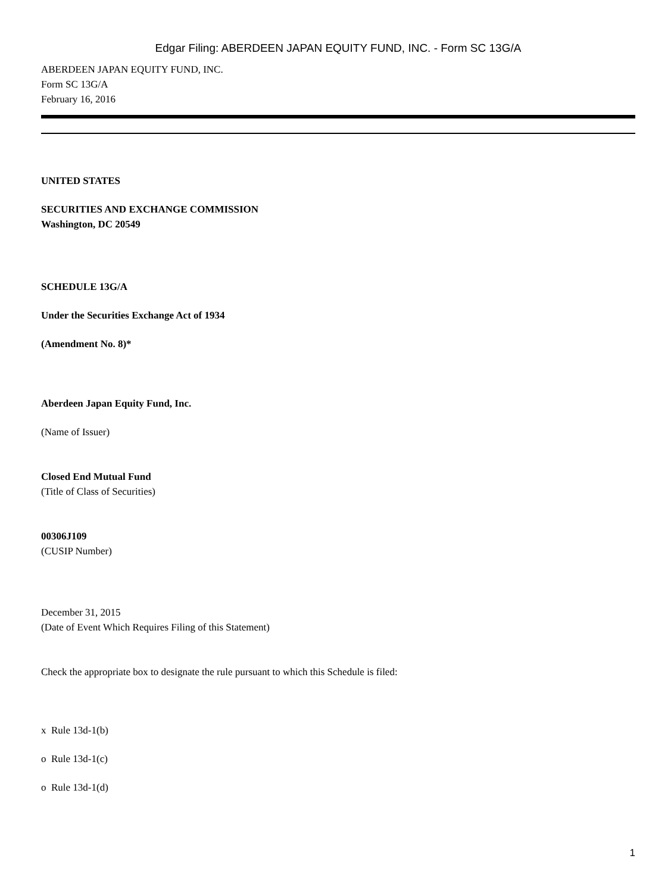Edgar Filing: ABERDEEN JAPAN EQUITY FUND, INC. - Form SC 13G/A
ABERDEEN JAPAN EQUITY FUND, INC.
Form SC 13G/A
February 16, 2016
UNITED STATES
SECURITIES AND EXCHANGE COMMISSION
Washington, DC 20549
SCHEDULE 13G/A
Under the Securities Exchange Act of 1934
(Amendment No. 8)*
Aberdeen Japan Equity Fund, Inc.
(Name of Issuer)
Closed End Mutual Fund
(Title of Class of Securities)
00306J109
(CUSIP Number)
December 31, 2015
(Date of Event Which Requires Filing of this Statement)
Check the appropriate box to designate the rule pursuant to which this Schedule is filed:
x Rule 13d-1(b)
o Rule 13d-1(c)
o Rule 13d-1(d)
1